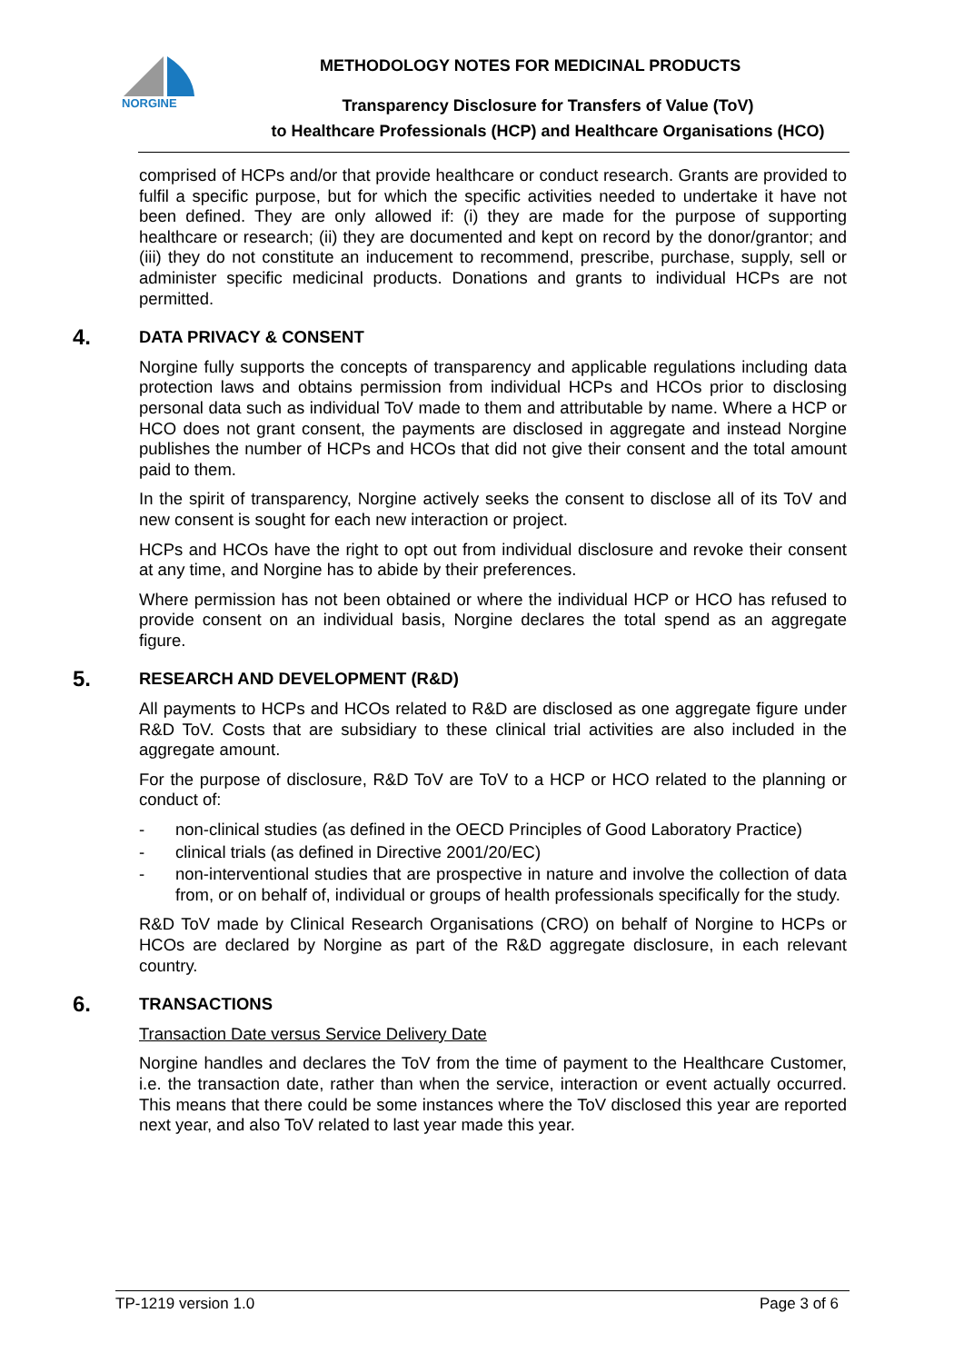NORGINE
METHODOLOGY NOTES FOR MEDICINAL PRODUCTS
Transparency Disclosure for Transfers of Value (ToV)
to Healthcare Professionals (HCP) and Healthcare Organisations (HCO)
comprised of HCPs and/or that provide healthcare or conduct research. Grants are provided to fulfil a specific purpose, but for which the specific activities needed to undertake it have not been defined. They are only allowed if: (i) they are made for the purpose of supporting healthcare or research; (ii) they are documented and kept on record by the donor/grantor; and (iii) they do not constitute an inducement to recommend, prescribe, purchase, supply, sell or administer specific medicinal products. Donations and grants to individual HCPs are not permitted.
4. DATA PRIVACY & CONSENT
Norgine fully supports the concepts of transparency and applicable regulations including data protection laws and obtains permission from individual HCPs and HCOs prior to disclosing personal data such as individual ToV made to them and attributable by name. Where a HCP or HCO does not grant consent, the payments are disclosed in aggregate and instead Norgine publishes the number of HCPs and HCOs that did not give their consent and the total amount paid to them.
In the spirit of transparency, Norgine actively seeks the consent to disclose all of its ToV and new consent is sought for each new interaction or project.
HCPs and HCOs have the right to opt out from individual disclosure and revoke their consent at any time, and Norgine has to abide by their preferences.
Where permission has not been obtained or where the individual HCP or HCO has refused to provide consent on an individual basis, Norgine declares the total spend as an aggregate figure.
5. RESEARCH AND DEVELOPMENT (R&D)
All payments to HCPs and HCOs related to R&D are disclosed as one aggregate figure under R&D ToV. Costs that are subsidiary to these clinical trial activities are also included in the aggregate amount.
For the purpose of disclosure, R&D ToV are ToV to a HCP or HCO related to the planning or conduct of:
- non-clinical studies (as defined in the OECD Principles of Good Laboratory Practice)
- clinical trials (as defined in Directive 2001/20/EC)
- non-interventional studies that are prospective in nature and involve the collection of data from, or on behalf of, individual or groups of health professionals specifically for the study.
R&D ToV made by Clinical Research Organisations (CRO) on behalf of Norgine to HCPs or HCOs are declared by Norgine as part of the R&D aggregate disclosure, in each relevant country.
6. TRANSACTIONS
Transaction Date versus Service Delivery Date
Norgine handles and declares the ToV from the time of payment to the Healthcare Customer, i.e. the transaction date, rather than when the service, interaction or event actually occurred. This means that there could be some instances where the ToV disclosed this year are reported next year, and also ToV related to last year made this year.
TP-1219 version 1.0 Page 3 of 6